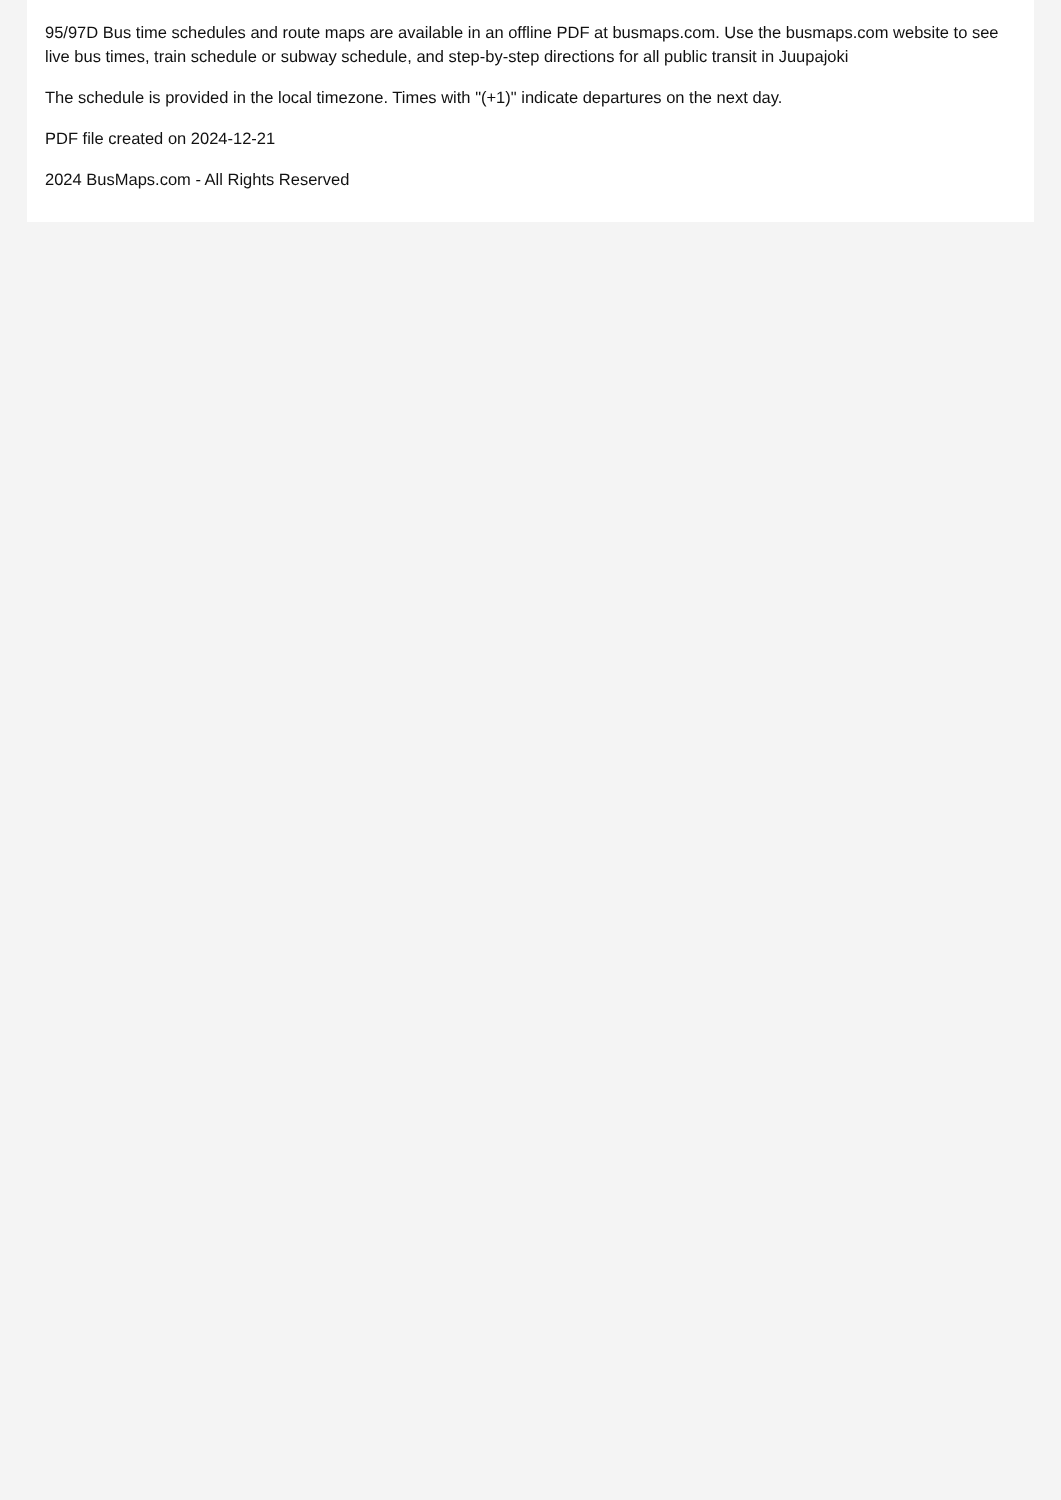95/97D Bus time schedules and route maps are available in an offline PDF at busmaps.com. Use the busmaps.com website to see live bus times, train schedule or subway schedule, and step-by-step directions for all public transit in Juupajoki
The schedule is provided in the local timezone. Times with "(+1)" indicate departures on the next day.
PDF file created on 2024-12-21
2024 BusMaps.com - All Rights Reserved